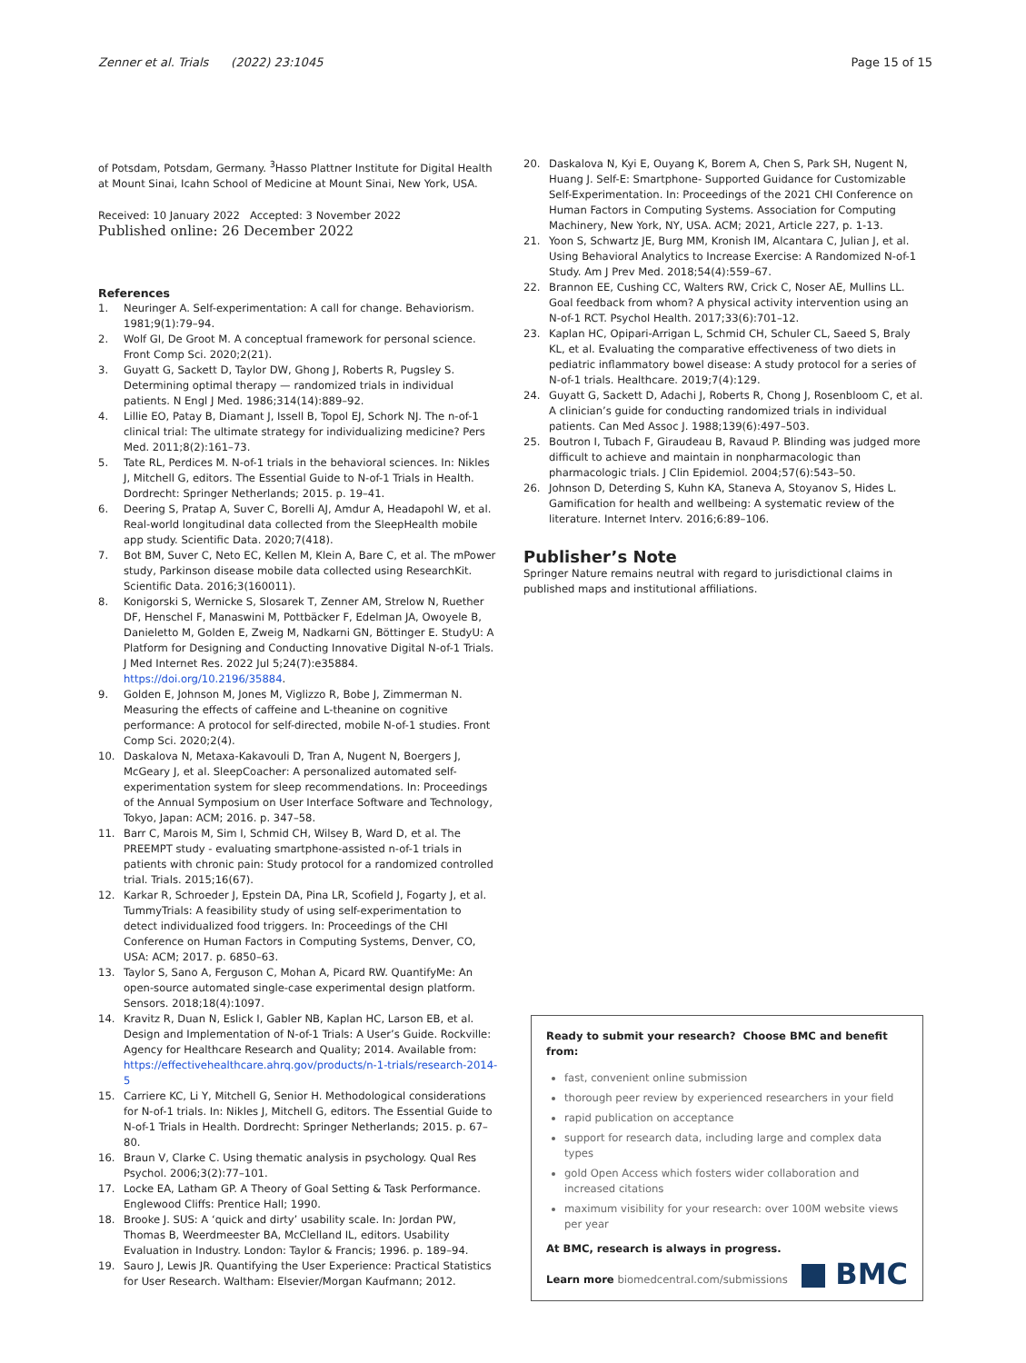Zenner et al. Trials (2022) 23:1045
Page 15 of 15
of Potsdam, Potsdam, Germany. <sup>3</sup>Hasso Plattner Institute for Digital Health at Mount Sinai, Icahn School of Medicine at Mount Sinai, New York, USA.
Received: 10 January 2022 Accepted: 3 November 2022
Published online: 26 December 2022
References
1. Neuringer A. Self-experimentation: A call for change. Behaviorism. 1981;9(1):79–94.
2. Wolf GI, De Groot M. A conceptual framework for personal science. Front Comp Sci. 2020;2(21).
3. Guyatt G, Sackett D, Taylor DW, Ghong J, Roberts R, Pugsley S. Determining optimal therapy — randomized trials in individual patients. N Engl J Med. 1986;314(14):889–92.
4. Lillie EO, Patay B, Diamant J, Issell B, Topol EJ, Schork NJ. The n-of-1 clinical trial: The ultimate strategy for individualizing medicine? Pers Med. 2011;8(2):161–73.
5. Tate RL, Perdices M. N-of-1 trials in the behavioral sciences. In: Nikles J, Mitchell G, editors. The Essential Guide to N-of-1 Trials in Health. Dordrecht: Springer Netherlands; 2015. p. 19–41.
6. Deering S, Pratap A, Suver C, Borelli AJ, Amdur A, Headapohl W, et al. Real-world longitudinal data collected from the SleepHealth mobile app study. Scientific Data. 2020;7(418).
7. Bot BM, Suver C, Neto EC, Kellen M, Klein A, Bare C, et al. The mPower study, Parkinson disease mobile data collected using ResearchKit. Scientific Data. 2016;3(160011).
8. Konigorski S, Wernicke S, Slosarek T, Zenner AM, Strelow N, Ruether DF, Henschel F, Manaswini M, Pottbäcker F, Edelman JA, Owoyele B, Danieletto M, Golden E, Zweig M, Nadkarni GN, Böttinger E. StudyU: A Platform for Designing and Conducting Innovative Digital N-of-1 Trials. J Med Internet Res. 2022 Jul 5;24(7):e35884. https://doi.org/10.2196/35884.
9. Golden E, Johnson M, Jones M, Viglizzo R, Bobe J, Zimmerman N. Measuring the effects of caffeine and L-theanine on cognitive performance: A protocol for self-directed, mobile N-of-1 studies. Front Comp Sci. 2020;2(4).
10. Daskalova N, Metaxa-Kakavouli D, Tran A, Nugent N, Boergers J, McGeary J, et al. SleepCoacher: A personalized automated self- experimentation system for sleep recommendations. In: Proceedings of the Annual Symposium on User Interface Software and Technology, Tokyo, Japan: ACM; 2016. p. 347–58.
11. Barr C, Marois M, Sim I, Schmid CH, Wilsey B, Ward D, et al. The PREEMPT study - evaluating smartphone-assisted n-of-1 trials in patients with chronic pain: Study protocol for a randomized controlled trial. Trials. 2015;16(67).
12. Karkar R, Schroeder J, Epstein DA, Pina LR, Scofield J, Fogarty J, et al. TummyTrials: A feasibility study of using self-experimentation to detect individualized food triggers. In: Proceedings of the CHI Conference on Human Factors in Computing Systems, Denver, CO, USA: ACM; 2017. p. 6850–63.
13. Taylor S, Sano A, Ferguson C, Mohan A, Picard RW. QuantifyMe: An open-source automated single-case experimental design platform. Sensors. 2018;18(4):1097.
14. Kravitz R, Duan N, Eslick I, Gabler NB, Kaplan HC, Larson EB, et al. Design and Implementation of N-of-1 Trials: A User’s Guide. Rockville: Agency for Healthcare Research and Quality; 2014. Available from: https://effectivehealthcare.ahrq.gov/products/n-1-trials/research-2014-5
15. Carriere KC, Li Y, Mitchell G, Senior H. Methodological considerations for N-of-1 trials. In: Nikles J, Mitchell G, editors. The Essential Guide to N-of-1 Trials in Health. Dordrecht: Springer Netherlands; 2015. p. 67–80.
16. Braun V, Clarke C. Using thematic analysis in psychology. Qual Res Psychol. 2006;3(2):77–101.
17. Locke EA, Latham GP. A Theory of Goal Setting & Task Performance. Englewood Cliffs: Prentice Hall; 1990.
18. Brooke J. SUS: A ‘quick and dirty’ usability scale. In: Jordan PW, Thomas B, Weerdmeester BA, McClelland IL, editors. Usability Evaluation in Industry. London: Taylor & Francis; 1996. p. 189–94.
19. Sauro J, Lewis JR. Quantifying the User Experience: Practical Statistics for User Research. Waltham: Elsevier/Morgan Kaufmann; 2012.
20. Daskalova N, Kyi E, Ouyang K, Borem A, Chen S, Park SH, Nugent N, Huang J. Self-E: Smartphone- Supported Guidance for Customizable Self-Experimentation. In: Proceedings of the 2021 CHI Conference on Human Factors in Computing Systems. Association for Computing Machinery, New York, NY, USA. ACM; 2021, Article 227, p. 1-13.
21. Yoon S, Schwartz JE, Burg MM, Kronish IM, Alcantara C, Julian J, et al. Using Behavioral Analytics to Increase Exercise: A Randomized N-of-1 Study. Am J Prev Med. 2018;54(4):559–67.
22. Brannon EE, Cushing CC, Walters RW, Crick C, Noser AE, Mullins LL. Goal feedback from whom? A physical activity intervention using an N-of-1 RCT. Psychol Health. 2017;33(6):701–12.
23. Kaplan HC, Opipari-Arrigan L, Schmid CH, Schuler CL, Saeed S, Braly KL, et al. Evaluating the comparative effectiveness of two diets in pediatric inflammatory bowel disease: A study protocol for a series of N-of-1 trials. Healthcare. 2019;7(4):129.
24. Guyatt G, Sackett D, Adachi J, Roberts R, Chong J, Rosenbloom C, et al. A clinician’s guide for conducting randomized trials in individual patients. Can Med Assoc J. 1988;139(6):497–503.
25. Boutron I, Tubach F, Giraudeau B, Ravaud P. Blinding was judged more difficult to achieve and maintain in nonpharmacologic than pharmacologic trials. J Clin Epidemiol. 2004;57(6):543–50.
26. Johnson D, Deterding S, Kuhn KA, Staneva A, Stoyanov S, Hides L. Gamification for health and wellbeing: A systematic review of the literature. Internet Interv. 2016;6:89–106.
Publisher’s Note
Springer Nature remains neutral with regard to jurisdictional claims in published maps and institutional affiliations.
Ready to submit your research? Choose BMC and benefit from:
fast, convenient online submission
thorough peer review by experienced researchers in your field
rapid publication on acceptance
support for research data, including large and complex data types
gold Open Access which fosters wider collaboration and increased citations
maximum visibility for your research: over 100M website views per year
At BMC, research is always in progress.
Learn more biomedcentral.com/submissions
BMC